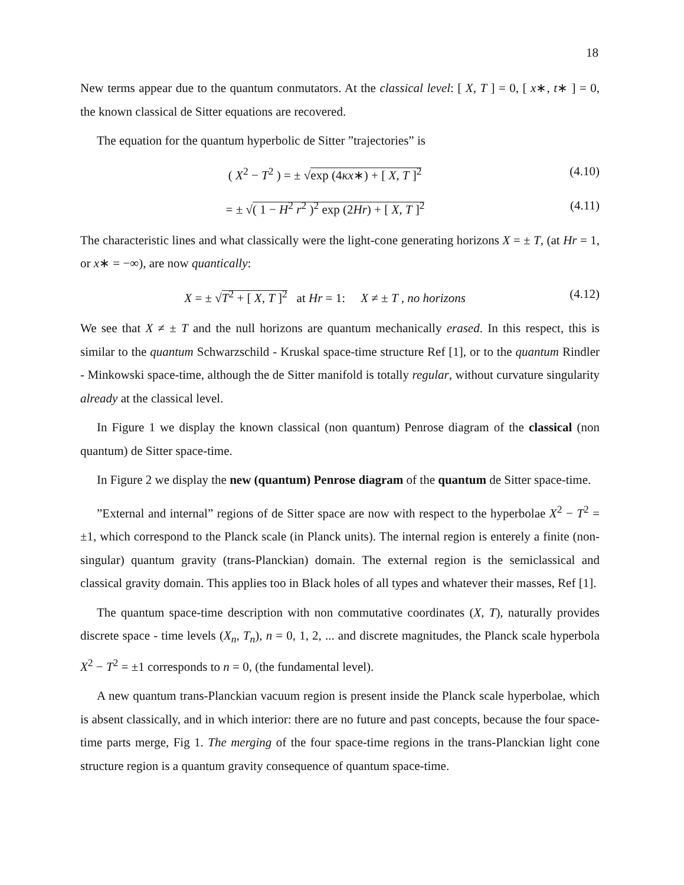18
New terms appear due to the quantum conmutators. At the classical level: [ X, T ] = 0, [ x∗, t∗ ] = 0, the known classical de Sitter equations are recovered.
The equation for the quantum hyperbolic de Sitter ”trajectories” is
( X<sup>2</sup> − T<sup>2</sup> ) = ± √exp (4κx∗) + [ X, T ]<sup>2</sup> (4.10)
= ± √( 1 − H<sup>2</sup> r<sup>2</sup> )<sup>2</sup> exp (2Hr) + [ X, T ]<sup>2</sup> (4.11)
The characteristic lines and what classically were the light-cone generating horizons X = ± T, (at Hr = 1, or x∗ = −∞), are now quantically:
X = ± √T<sup>2</sup> + [ X, T ]<sup>2</sup> at Hr = 1: X ≠ ± T , no horizons (4.12)
We see that X ≠ ± T and the null horizons are quantum mechanically erased. In this respect, this is similar to the quantum Schwarzschild - Kruskal space-time structure Ref [1], or to the quantum Rindler - Minkowski space-time, although the de Sitter manifold is totally regular, without curvature singularity already at the classical level.
In Figure 1 we display the known classical (non quantum) Penrose diagram of the classical (non quantum) de Sitter space-time.
In Figure 2 we display the new (quantum) Penrose diagram of the quantum de Sitter space-time.
”External and internal” regions of de Sitter space are now with respect to the hyperbolae X<sup>2</sup> − T<sup>2</sup> = ±1, which correspond to the Planck scale (in Planck units). The internal region is enterely a finite (non-singular) quantum gravity (trans-Planckian) domain. The external region is the semiclassical and classical gravity domain. This applies too in Black holes of all types and whatever their masses, Ref [1].
The quantum space-time description with non commutative coordinates (X, T), naturally provides discrete space - time levels (X<sub>n</sub>, T<sub>n</sub>), n = 0, 1, 2, ... and discrete magnitudes, the Planck scale hyperbola X<sup>2</sup> − T<sup>2</sup> = ±1 corresponds to n = 0, (the fundamental level).
A new quantum trans-Planckian vacuum region is present inside the Planck scale hyperbolae, which is absent classically, and in which interior: there are no future and past concepts, because the four space-time parts merge, Fig 1. The merging of the four space-time regions in the trans-Planckian light cone structure region is a quantum gravity consequence of quantum space-time.